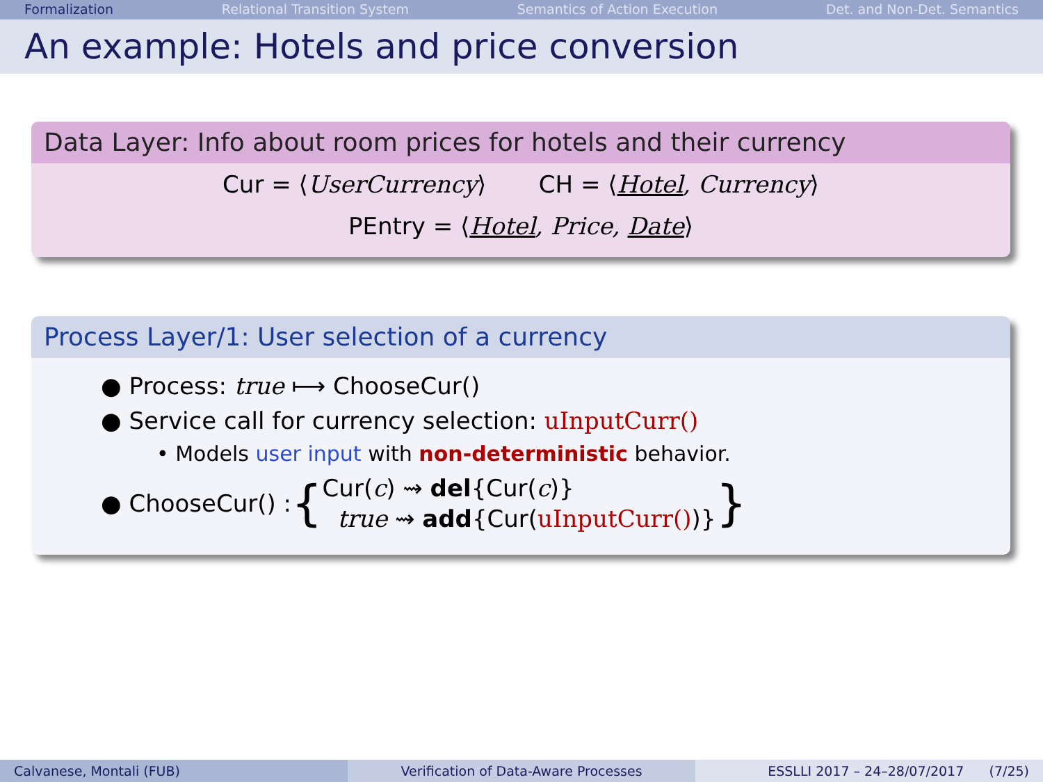Formalization Relational Transition System Semantics of Action Execution Det. and Non-Det. Semantics
An example: Hotels and price conversion
Data Layer: Info about room prices for hotels and their currency
Cur = ⟨UserCurrency⟩ CH = ⟨Hotel, Currency⟩
PEntry = ⟨Hotel, Price, Date⟩
Process Layer/1: User selection of a currency
● Process: true ⟼ ChooseCur()
● Service call for currency selection: uInputCurr()
• Models user input with non-deterministic behavior.
● ChooseCur() : { Cur(c) ⇝ del{Cur(c)}
true ⇝ add{Cur(uInputCurr())} }
Calvanese, Montali (FUB) Verification of Data-Aware Processes
ESSLLI 2017 – 24–28/07/2017 (7/25)